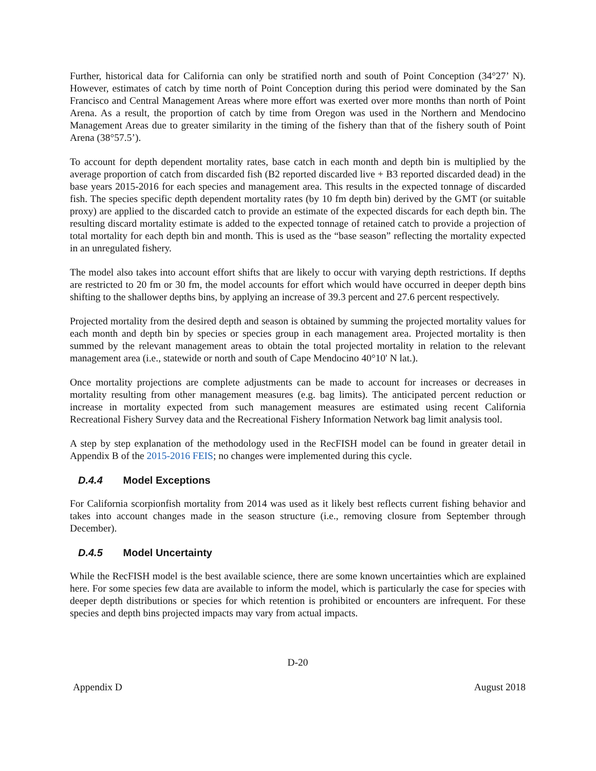Further, historical data for California can only be stratified north and south of Point Conception (34°27’ N). However, estimates of catch by time north of Point Conception during this period were dominated by the San Francisco and Central Management Areas where more effort was exerted over more months than north of Point Arena. As a result, the proportion of catch by time from Oregon was used in the Northern and Mendocino Management Areas due to greater similarity in the timing of the fishery than that of the fishery south of Point Arena (38°57.5’).
To account for depth dependent mortality rates, base catch in each month and depth bin is multiplied by the average proportion of catch from discarded fish (B2 reported discarded live + B3 reported discarded dead) in the base years 2015-2016 for each species and management area. This results in the expected tonnage of discarded fish. The species specific depth dependent mortality rates (by 10 fm depth bin) derived by the GMT (or suitable proxy) are applied to the discarded catch to provide an estimate of the expected discards for each depth bin. The resulting discard mortality estimate is added to the expected tonnage of retained catch to provide a projection of total mortality for each depth bin and month. This is used as the “base season” reflecting the mortality expected in an unregulated fishery.
The model also takes into account effort shifts that are likely to occur with varying depth restrictions. If depths are restricted to 20 fm or 30 fm, the model accounts for effort which would have occurred in deeper depth bins shifting to the shallower depths bins, by applying an increase of 39.3 percent and 27.6 percent respectively.
Projected mortality from the desired depth and season is obtained by summing the projected mortality values for each month and depth bin by species or species group in each management area. Projected mortality is then summed by the relevant management areas to obtain the total projected mortality in relation to the relevant management area (i.e., statewide or north and south of Cape Mendocino 40°10' N lat.).
Once mortality projections are complete adjustments can be made to account for increases or decreases in mortality resulting from other management measures (e.g. bag limits). The anticipated percent reduction or increase in mortality expected from such management measures are estimated using recent California Recreational Fishery Survey data and the Recreational Fishery Information Network bag limit analysis tool.
A step by step explanation of the methodology used in the RecFISH model can be found in greater detail in Appendix B of the 2015-2016 FEIS; no changes were implemented during this cycle.
D.4.4 Model Exceptions
For California scorpionfish mortality from 2014 was used as it likely best reflects current fishing behavior and takes into account changes made in the season structure (i.e., removing closure from September through December).
D.4.5 Model Uncertainty
While the RecFISH model is the best available science, there are some known uncertainties which are explained here. For some species few data are available to inform the model, which is particularly the case for species with deeper depth distributions or species for which retention is prohibited or encounters are infrequent. For these species and depth bins projected impacts may vary from actual impacts.
D-20
Appendix D August 2018